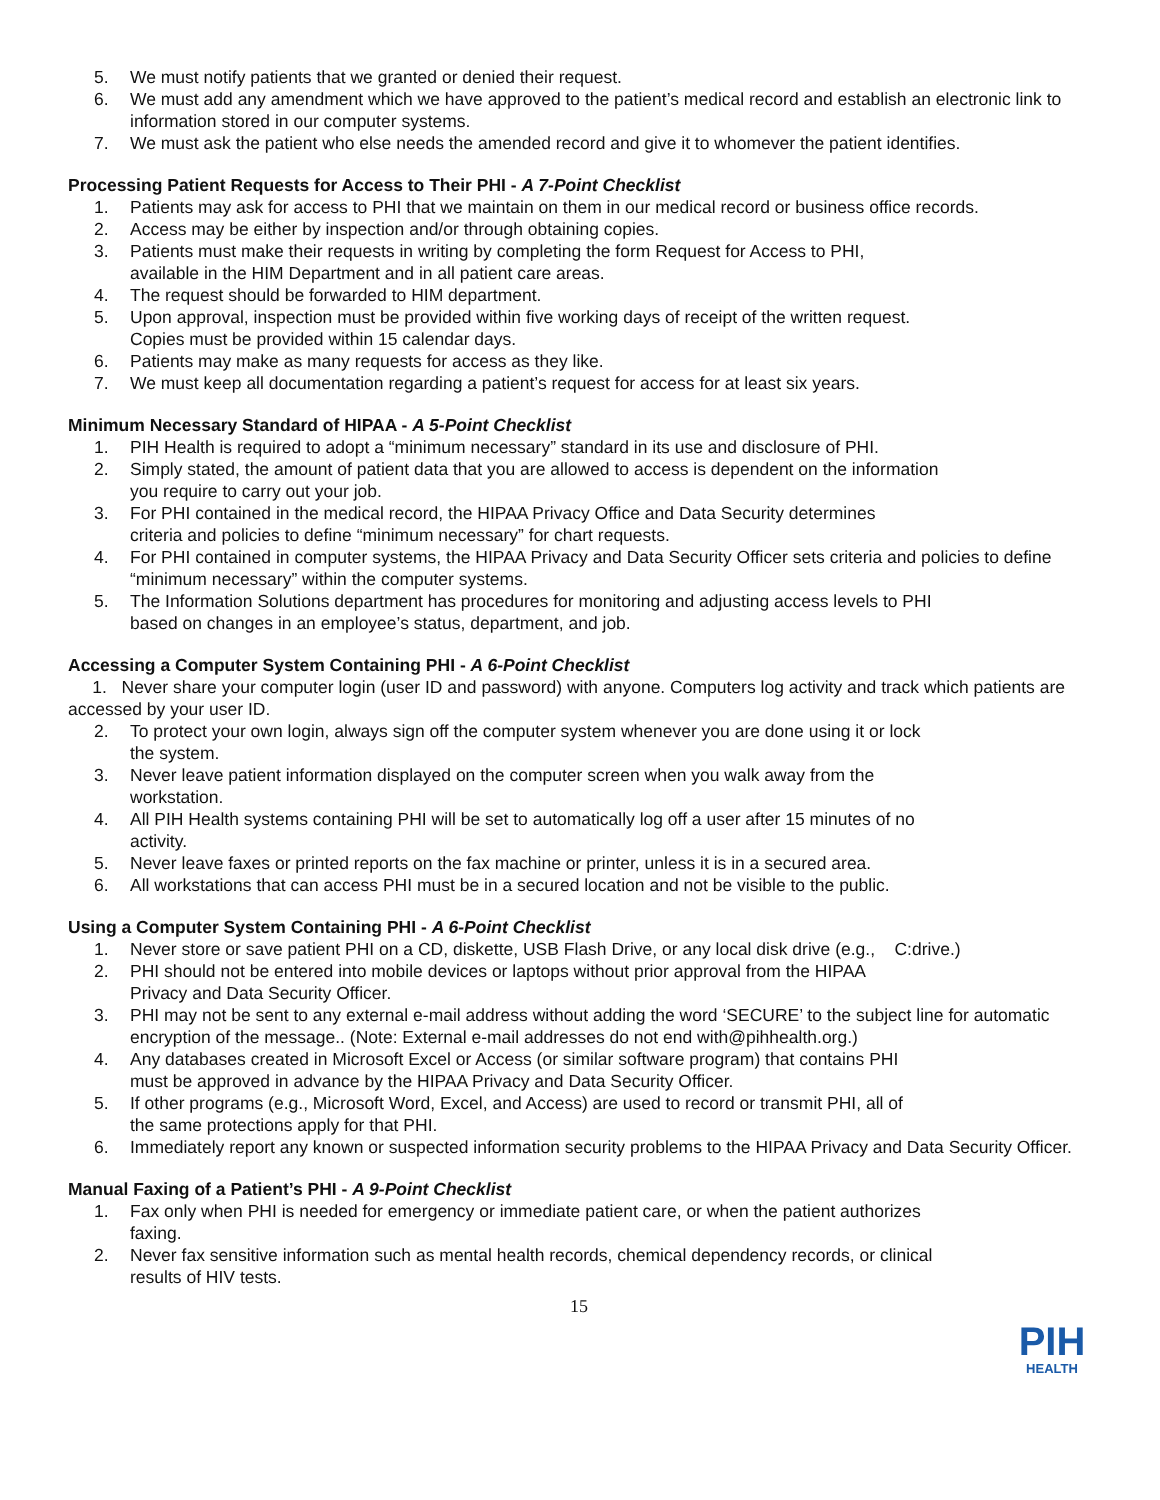5. We must notify patients that we granted or denied their request.
6. We must add any amendment which we have approved to the patient’s medical record and establish an electronic link to information stored in our computer systems.
7. We must ask the patient who else needs the amended record and give it to whomever the patient identifies.
Processing Patient Requests for Access to Their PHI - A 7-Point Checklist
1. Patients may ask for access to PHI that we maintain on them in our medical record or business office records.
2. Access may be either by inspection and/or through obtaining copies.
3. Patients must make their requests in writing by completing the form Request for Access to PHI,
available in the HIM Department and in all patient care areas.
4. The request should be forwarded to HIM department.
5. Upon approval, inspection must be provided within five working days of receipt of the written request.
Copies must be provided within 15 calendar days.
6. Patients may make as many requests for access as they like.
7. We must keep all documentation regarding a patient’s request for access for at least six years.
Minimum Necessary Standard of HIPAA - A 5-Point Checklist
1. PIH Health is required to adopt a “minimum necessary” standard in its use and disclosure of PHI.
2. Simply stated, the amount of patient data that you are allowed to access is dependent on the information
you require to carry out your job.
3. For PHI contained in the medical record, the HIPAA Privacy Office and Data Security determines
criteria and policies to define “minimum necessary” for chart requests.
4. For PHI contained in computer systems, the HIPAA Privacy and Data Security Officer sets criteria and policies to define “minimum necessary” within the computer systems.
5. The Information Solutions department has procedures for monitoring and adjusting access levels to PHI
based on changes in an employee’s status, department, and job.
Accessing a Computer System Containing PHI - A 6-Point Checklist
1. Never share your computer login (user ID and password) with anyone. Computers log activity and track which patients are accessed by your user ID.
2. To protect your own login, always sign off the computer system whenever you are done using it or lock
the system.
3. Never leave patient information displayed on the computer screen when you walk away from the
workstation.
4. All PIH Health systems containing PHI will be set to automatically log off a user after 15 minutes of no
activity.
5. Never leave faxes or printed reports on the fax machine or printer, unless it is in a secured area.
6. All workstations that can access PHI must be in a secured location and not be visible to the public.
Using a Computer System Containing PHI - A 6-Point Checklist
1. Never store or save patient PHI on a CD, diskette, USB Flash Drive, or any local disk drive (e.g., C:drive.)
2. PHI should not be entered into mobile devices or laptops without prior approval from the HIPAA
Privacy and Data Security Officer.
3. PHI may not be sent to any external e-mail address without adding the word ‘SECURE’ to the subject line for automatic encryption of the message.. (Note: External e-mail addresses do not end with@pihhealth.org.)
4. Any databases created in Microsoft Excel or Access (or similar software program) that contains PHI
must be approved in advance by the HIPAA Privacy and Data Security Officer.
5. If other programs (e.g., Microsoft Word, Excel, and Access) are used to record or transmit PHI, all of
the same protections apply for that PHI.
6. Immediately report any known or suspected information security problems to the HIPAA Privacy and Data Security Officer.
Manual Faxing of a Patient’s PHI - A 9-Point Checklist
1. Fax only when PHI is needed for emergency or immediate patient care, or when the patient authorizes
faxing.
2. Never fax sensitive information such as mental health records, chemical dependency records, or clinical
results of HIV tests.
15
PIH
HEALTH